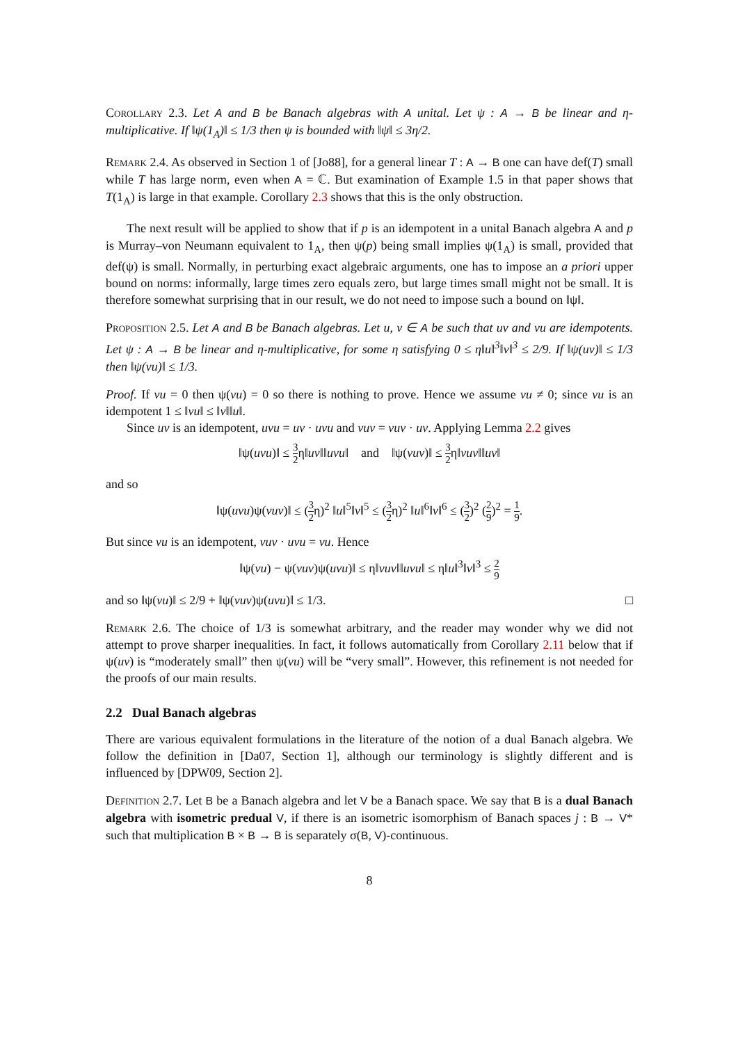Corollary 2.3. Let A and B be Banach algebras with A unital. Let ψ : A → B be linear and η-multiplicative. If ‖ψ(1<sub>A</sub>)‖ ≤ 1/3 then ψ is bounded with ‖ψ‖ ≤ 3η/2.
Remark 2.4. As observed in Section 1 of [Jo88], for a general linear T : A → B one can have def(T) small while T has large norm, even when A = ℂ. But examination of Example 1.5 in that paper shows that T(1<sub>A</sub>) is large in that example. Corollary 2.3 shows that this is the only obstruction.
The next result will be applied to show that if p is an idempotent in a unital Banach algebra A and p is Murray–von Neumann equivalent to 1<sub>A</sub>, then ψ(p) being small implies ψ(1<sub>A</sub>) is small, provided that def(ψ) is small. Normally, in perturbing exact algebraic arguments, one has to impose an a priori upper bound on norms: informally, large times zero equals zero, but large times small might not be small. It is therefore somewhat surprising that in our result, we do not need to impose such a bound on ‖ψ‖.
Proposition 2.5. Let A and B be Banach algebras. Let u, v ∈ A be such that uv and vu are idempotents. Let ψ : A → B be linear and η-multiplicative, for some η satisfying 0 ≤ η‖u‖<sup>3</sup>‖v‖<sup>3</sup> ≤ 2/9. If ‖ψ(uv)‖ ≤ 1/3 then ‖ψ(vu)‖ ≤ 1/3.
Proof. If vu = 0 then ψ(vu) = 0 so there is nothing to prove. Hence we assume vu ≠ 0; since vu is an idempotent 1 ≤ ‖vu‖ ≤ ‖v‖‖u‖.
Since uv is an idempotent, uvu = uv · uvu and vuv = vuv · uv. Applying Lemma 2.2 gives
‖ψ(uvu)‖ ≤ 3 2η‖uv‖‖uvu‖ and ‖ψ(vuv)‖ ≤ 3 2η‖vuv‖‖uv‖
and so
‖ψ(uvu)ψ(vuv)‖ ≤ (3 2η)<sup>2</sup> ‖u‖<sup>5</sup>‖v‖<sup>5</sup> ≤ (3 2η)<sup>2</sup> ‖u‖<sup>6</sup>‖v‖<sup>6</sup> ≤ (3 2)<sup>2</sup> (2 9)<sup>2</sup> = 1 9.
But since vu is an idempotent, vuv · uvu = vu. Hence
‖ψ(vu) − ψ(vuv)ψ(uvu)‖ ≤ η‖vuv‖‖uvu‖ ≤ η‖u‖<sup>3</sup>‖v‖<sup>3</sup> ≤ 2 9
and so ‖ψ(vu)‖ ≤ 2/9 + ‖ψ(vuv)ψ(uvu)‖ ≤ 1/3. □
Remark 2.6. The choice of 1/3 is somewhat arbitrary, and the reader may wonder why we did not attempt to prove sharper inequalities. In fact, it follows automatically from Corollary 2.11 below that if ψ(uv) is “moderately small” then ψ(vu) will be “very small”. However, this refinement is not needed for the proofs of our main results.
2.2 Dual Banach algebras
There are various equivalent formulations in the literature of the notion of a dual Banach algebra. We follow the definition in [Da07, Section 1], although our terminology is slightly different and is influenced by [DPW09, Section 2].
Definition 2.7. Let B be a Banach algebra and let V be a Banach space. We say that B is a dual Banach algebra with isometric predual V, if there is an isometric isomorphism of Banach spaces j : B → V* such that multiplication B × B → B is separately σ(B, V)-continuous.
8